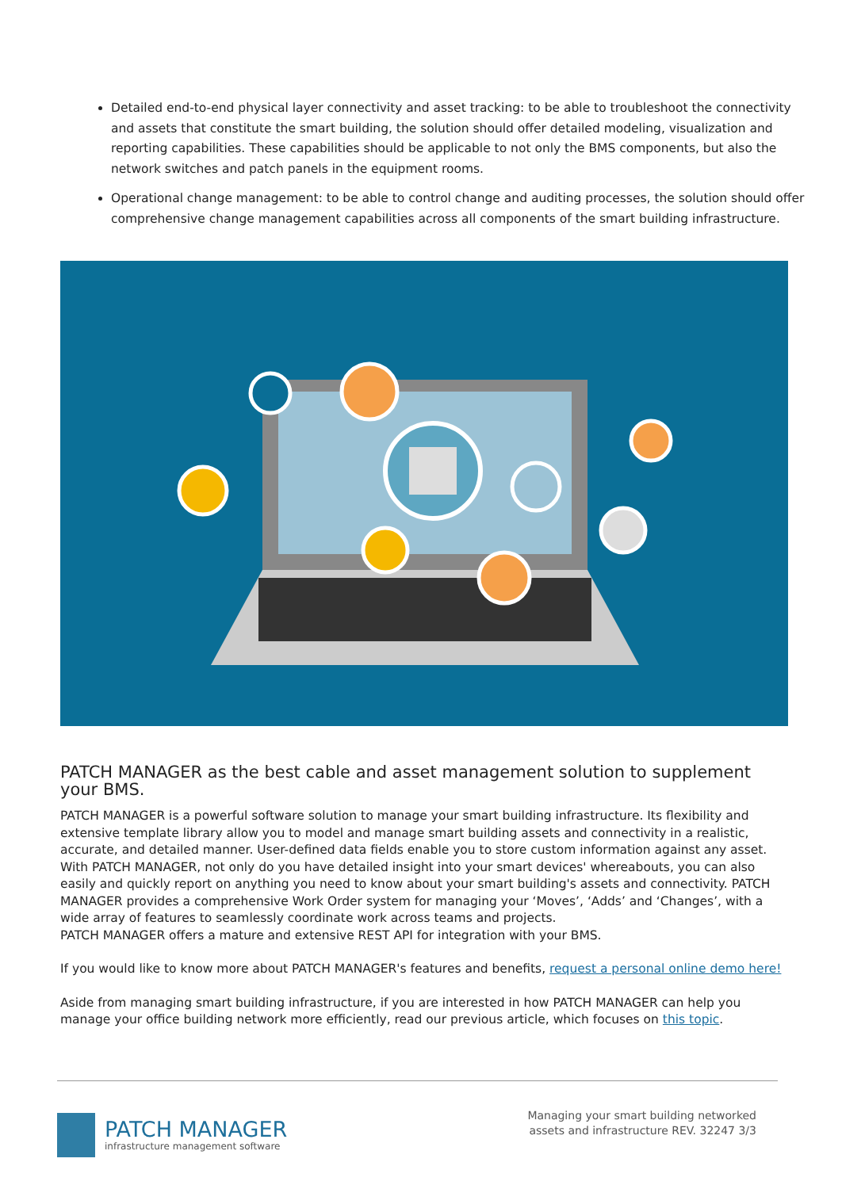Detailed end-to-end physical layer connectivity and asset tracking: to be able to troubleshoot the connectivity and assets that constitute the smart building, the solution should offer detailed modeling, visualization and reporting capabilities. These capabilities should be applicable to not only the BMS components, but also the network switches and patch panels in the equipment rooms.
Operational change management: to be able to control change and auditing processes, the solution should offer comprehensive change management capabilities across all components of the smart building infrastructure.
PATCH MANAGER as the best cable and asset management solution to supplement your BMS.
PATCH MANAGER is a powerful software solution to manage your smart building infrastructure. Its flexibility and extensive template library allow you to model and manage smart building assets and connectivity in a realistic, accurate, and detailed manner. User-defined data fields enable you to store custom information against any asset. With PATCH MANAGER, not only do you have detailed insight into your smart devices' whereabouts, you can also easily and quickly report on anything you need to know about your smart building's assets and connectivity. PATCH MANAGER provides a comprehensive Work Order system for managing your ‘Moves’, ‘Adds’ and ‘Changes’, with a wide array of features to seamlessly coordinate work across teams and projects.
PATCH MANAGER offers a mature and extensive REST API for integration with your BMS.
If you would like to know more about PATCH MANAGER's features and benefits, request a personal online demo here!
Aside from managing smart building infrastructure, if you are interested in how PATCH MANAGER can help you manage your office building network more efficiently, read our previous article, which focuses on this topic.
PATCH MANAGER
infrastructure management software
Managing your smart building networked
assets and infrastructure REV. 32247 3/3